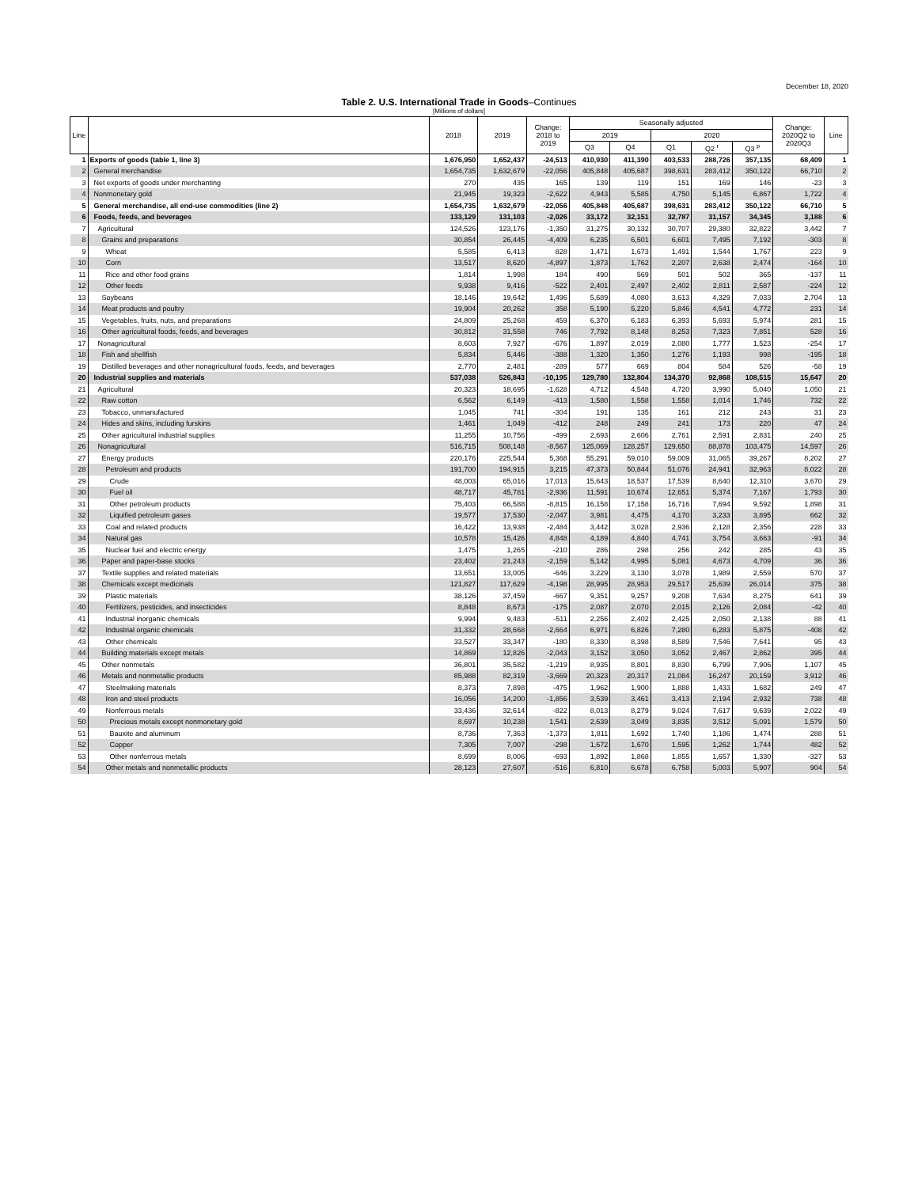December 18, 2020
Table 2. U.S. International Trade in Goods–Continues
[Millions of dollars]
| Line | | 2018 | 2019 | Change: 2018 to 2019 | Seasonally adjusted | | | | | Change: 2020Q2 to 2020Q3 | Line |
| --- | --- | --- | --- | --- | --- | --- | --- | --- | --- | --- | --- |
| | | | | | 2019 | | 2020 | | | | |
| | | | | | Q3 | Q4 | Q1 | Q2 <sup>r</sup> | Q3 <sup>p</sup> | | |
| 1 | Exports of goods (table 1, line 3) | 1,676,950 | 1,652,437 | -24,513 | 410,930 | 411,390 | 403,533 | 288,726 | 357,135 | 68,409 | 1 |
| 2 | General merchandise | 1,654,735 | 1,632,679 | -22,056 | 405,848 | 405,687 | 398,631 | 283,412 | 350,122 | 66,710 | 2 |
| 3 | Net exports of goods under merchanting | 270 | 435 | 165 | 139 | 119 | 151 | 169 | 146 | -23 | 3 |
| 4 | Nonmonetary gold | 21,945 | 19,323 | -2,622 | 4,943 | 5,585 | 4,750 | 5,145 | 6,867 | 1,722 | 4 |
| 5 | General merchandise, all end-use commodities (line 2) | 1,654,735 | 1,632,679 | -22,056 | 405,848 | 405,687 | 398,631 | 283,412 | 350,122 | 66,710 | 5 |
| 6 | Foods, feeds, and beverages | 133,129 | 131,103 | -2,026 | 33,172 | 32,151 | 32,787 | 31,157 | 34,345 | 3,188 | 6 |
| 7 | Agricultural | 124,526 | 123,176 | -1,350 | 31,275 | 30,132 | 30,707 | 29,380 | 32,822 | 3,442 | 7 |
| 8 | Grains and preparations | 30,854 | 26,445 | -4,409 | 6,235 | 6,501 | 6,601 | 7,495 | 7,192 | -303 | 8 |
| 9 | Wheat | 5,585 | 6,413 | 828 | 1,471 | 1,673 | 1,491 | 1,544 | 1,767 | 223 | 9 |
| 10 | Corn | 13,517 | 8,620 | -4,897 | 1,873 | 1,762 | 2,207 | 2,638 | 2,474 | -164 | 10 |
| 11 | Rice and other food grains | 1,814 | 1,998 | 184 | 490 | 569 | 501 | 502 | 365 | -137 | 11 |
| 12 | Other feeds | 9,938 | 9,416 | -522 | 2,401 | 2,497 | 2,402 | 2,811 | 2,587 | -224 | 12 |
| 13 | Soybeans | 18,146 | 19,642 | 1,496 | 5,689 | 4,080 | 3,613 | 4,329 | 7,033 | 2,704 | 13 |
| 14 | Meat products and poultry | 19,904 | 20,262 | 358 | 5,190 | 5,220 | 5,846 | 4,541 | 4,772 | 231 | 14 |
| 15 | Vegetables, fruits, nuts, and preparations | 24,809 | 25,268 | 459 | 6,370 | 6,183 | 6,393 | 5,693 | 5,974 | 281 | 15 |
| 16 | Other agricultural foods, feeds, and beverages | 30,812 | 31,558 | 746 | 7,792 | 8,148 | 8,253 | 7,323 | 7,851 | 528 | 16 |
| 17 | Nonagricultural | 8,603 | 7,927 | -676 | 1,897 | 2,019 | 2,080 | 1,777 | 1,523 | -254 | 17 |
| 18 | Fish and shellfish | 5,834 | 5,446 | -388 | 1,320 | 1,350 | 1,276 | 1,193 | 998 | -195 | 18 |
| 19 | Distilled beverages and other nonagricultural foods, feeds, and beverages | 2,770 | 2,481 | -289 | 577 | 669 | 804 | 584 | 526 | -58 | 19 |
| 20 | Industrial supplies and materials | 537,038 | 526,843 | -10,195 | 129,780 | 132,804 | 134,370 | 92,868 | 108,515 | 15,647 | 20 |
| 21 | Agricultural | 20,323 | 18,695 | -1,628 | 4,712 | 4,548 | 4,720 | 3,990 | 5,040 | 1,050 | 21 |
| 22 | Raw cotton | 6,562 | 6,149 | -413 | 1,580 | 1,558 | 1,558 | 1,014 | 1,746 | 732 | 22 |
| 23 | Tobacco, unmanufactured | 1,045 | 741 | -304 | 191 | 135 | 161 | 212 | 243 | 31 | 23 |
| 24 | Hides and skins, including furskins | 1,461 | 1,049 | -412 | 248 | 249 | 241 | 173 | 220 | 47 | 24 |
| 25 | Other agricultural industrial supplies | 11,255 | 10,756 | -499 | 2,693 | 2,606 | 2,761 | 2,591 | 2,831 | 240 | 25 |
| 26 | Nonagricultural | 516,715 | 508,148 | -8,567 | 125,069 | 128,257 | 129,650 | 88,878 | 103,475 | 14,597 | 26 |
| 27 | Energy products | 220,176 | 225,544 | 5,368 | 55,291 | 59,010 | 59,009 | 31,065 | 39,267 | 8,202 | 27 |
| 28 | Petroleum and products | 191,700 | 194,915 | 3,215 | 47,373 | 50,844 | 51,076 | 24,941 | 32,963 | 8,022 | 28 |
| 29 | Crude | 48,003 | 65,016 | 17,013 | 15,643 | 18,537 | 17,539 | 8,640 | 12,310 | 3,670 | 29 |
| 30 | Fuel oil | 48,717 | 45,781 | -2,936 | 11,591 | 10,674 | 12,651 | 5,374 | 7,167 | 1,793 | 30 |
| 31 | Other petroleum products | 75,403 | 66,588 | -8,815 | 16,158 | 17,158 | 16,716 | 7,694 | 9,592 | 1,898 | 31 |
| 32 | Liquified petroleum gases | 19,577 | 17,530 | -2,047 | 3,981 | 4,475 | 4,170 | 3,233 | 3,895 | 662 | 32 |
| 33 | Coal and related products | 16,422 | 13,938 | -2,484 | 3,442 | 3,028 | 2,936 | 2,128 | 2,356 | 228 | 33 |
| 34 | Natural gas | 10,578 | 15,426 | 4,848 | 4,189 | 4,840 | 4,741 | 3,754 | 3,663 | -91 | 34 |
| 35 | Nuclear fuel and electric energy | 1,475 | 1,265 | -210 | 286 | 298 | 256 | 242 | 285 | 43 | 35 |
| 36 | Paper and paper-base stocks | 23,402 | 21,243 | -2,159 | 5,142 | 4,995 | 5,081 | 4,673 | 4,709 | 36 | 36 |
| 37 | Textile supplies and related materials | 13,651 | 13,005 | -646 | 3,229 | 3,130 | 3,078 | 1,989 | 2,559 | 570 | 37 |
| 38 | Chemicals except medicinals | 121,827 | 117,629 | -4,198 | 28,995 | 28,953 | 29,517 | 25,639 | 26,014 | 375 | 38 |
| 39 | Plastic materials | 38,126 | 37,459 | -667 | 9,351 | 9,257 | 9,208 | 7,634 | 8,275 | 641 | 39 |
| 40 | Fertilizers, pesticides, and insecticides | 8,848 | 8,673 | -175 | 2,087 | 2,070 | 2,015 | 2,126 | 2,084 | -42 | 40 |
| 41 | Industrial inorganic chemicals | 9,994 | 9,483 | -511 | 2,256 | 2,402 | 2,425 | 2,050 | 2,138 | 88 | 41 |
| 42 | Industrial organic chemicals | 31,332 | 28,668 | -2,664 | 6,971 | 6,826 | 7,280 | 6,283 | 5,875 | -408 | 42 |
| 43 | Other chemicals | 33,527 | 33,347 | -180 | 8,330 | 8,398 | 8,589 | 7,546 | 7,641 | 95 | 43 |
| 44 | Building materials except metals | 14,869 | 12,826 | -2,043 | 3,152 | 3,050 | 3,052 | 2,467 | 2,862 | 395 | 44 |
| 45 | Other nonmetals | 36,801 | 35,582 | -1,219 | 8,935 | 8,801 | 8,830 | 6,799 | 7,906 | 1,107 | 45 |
| 46 | Metals and nonmetallic products | 85,988 | 82,319 | -3,669 | 20,323 | 20,317 | 21,084 | 16,247 | 20,159 | 3,912 | 46 |
| 47 | Steelmaking materials | 8,373 | 7,898 | -475 | 1,962 | 1,900 | 1,888 | 1,433 | 1,682 | 249 | 47 |
| 48 | Iron and steel products | 16,056 | 14,200 | -1,856 | 3,539 | 3,461 | 3,413 | 2,194 | 2,932 | 738 | 48 |
| 49 | Nonferrous metals | 33,436 | 32,614 | -822 | 8,013 | 8,279 | 9,024 | 7,617 | 9,639 | 2,022 | 49 |
| 50 | Precious metals except nonmonetary gold | 8,697 | 10,238 | 1,541 | 2,639 | 3,049 | 3,835 | 3,512 | 5,091 | 1,579 | 50 |
| 51 | Bauxite and aluminum | 8,736 | 7,363 | -1,373 | 1,811 | 1,692 | 1,740 | 1,186 | 1,474 | 288 | 51 |
| 52 | Copper | 7,305 | 7,007 | -298 | 1,672 | 1,670 | 1,595 | 1,262 | 1,744 | 482 | 52 |
| 53 | Other nonferrous metals | 8,699 | 8,006 | -693 | 1,892 | 1,868 | 1,855 | 1,657 | 1,330 | -327 | 53 |
| 54 | Other metals and nonmetallic products | 28,123 | 27,607 | -516 | 6,810 | 6,678 | 6,758 | 5,003 | 5,907 | 904 | 54 |